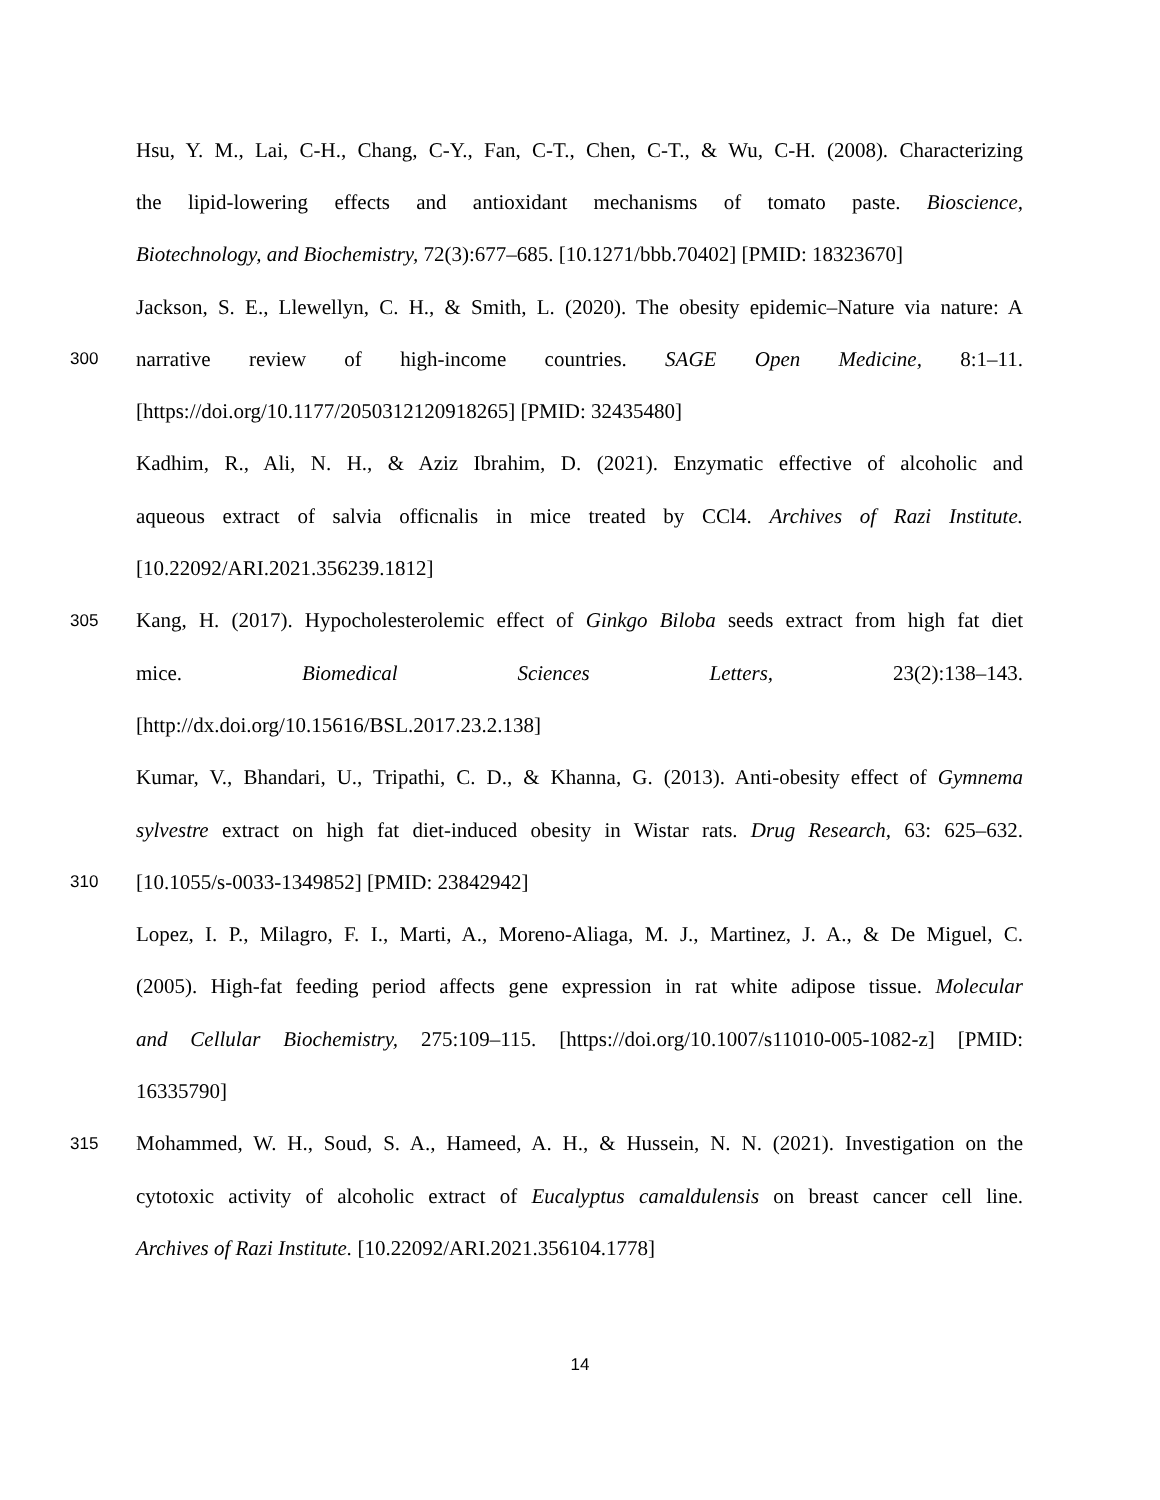Hsu, Y. M., Lai, C-H., Chang, C-Y., Fan, C-T., Chen, C-T., & Wu, C-H. (2008). Characterizing
the lipid-lowering effects and antioxidant mechanisms of tomato paste. Bioscience,
Biotechnology, and Biochemistry, 72(3):677–685. [10.1271/bbb.70402] [PMID: 18323670]
Jackson, S. E., Llewellyn, C. H., & Smith, L. (2020). The obesity epidemic–Nature via nature: A
300 narrative review of high-income countries. SAGE Open Medicine, 8:1–11.
[https://doi.org/10.1177/2050312120918265] [PMID: 32435480]
Kadhim, R., Ali, N. H., & Aziz Ibrahim, D. (2021). Enzymatic effective of alcoholic and
aqueous extract of salvia officnalis in mice treated by CCl4. Archives of Razi Institute.
[10.22092/ARI.2021.356239.1812]
305 Kang, H. (2017). Hypocholesterolemic effect of Ginkgo Biloba seeds extract from high fat diet
mice. Biomedical Sciences Letters, 23(2):138–143.
[http://dx.doi.org/10.15616/BSL.2017.23.2.138]
Kumar, V., Bhandari, U., Tripathi, C. D., & Khanna, G. (2013). Anti-obesity effect of Gymnema
sylvestre extract on high fat diet-induced obesity in Wistar rats. Drug Research, 63: 625–632.
310 [10.1055/s-0033-1349852] [PMID: 23842942]
Lopez, I. P., Milagro, F. I., Marti, A., Moreno-Aliaga, M. J., Martinez, J. A., & De Miguel, C.
(2005). High-fat feeding period affects gene expression in rat white adipose tissue. Molecular
and Cellular Biochemistry, 275:109–115. [https://doi.org/10.1007/s11010-005-1082-z] [PMID:
16335790]
315 Mohammed, W. H., Soud, S. A., Hameed, A. H., & Hussein, N. N. (2021). Investigation on the
cytotoxic activity of alcoholic extract of Eucalyptus camaldulensis on breast cancer cell line.
Archives of Razi Institute. [10.22092/ARI.2021.356104.1778]
14